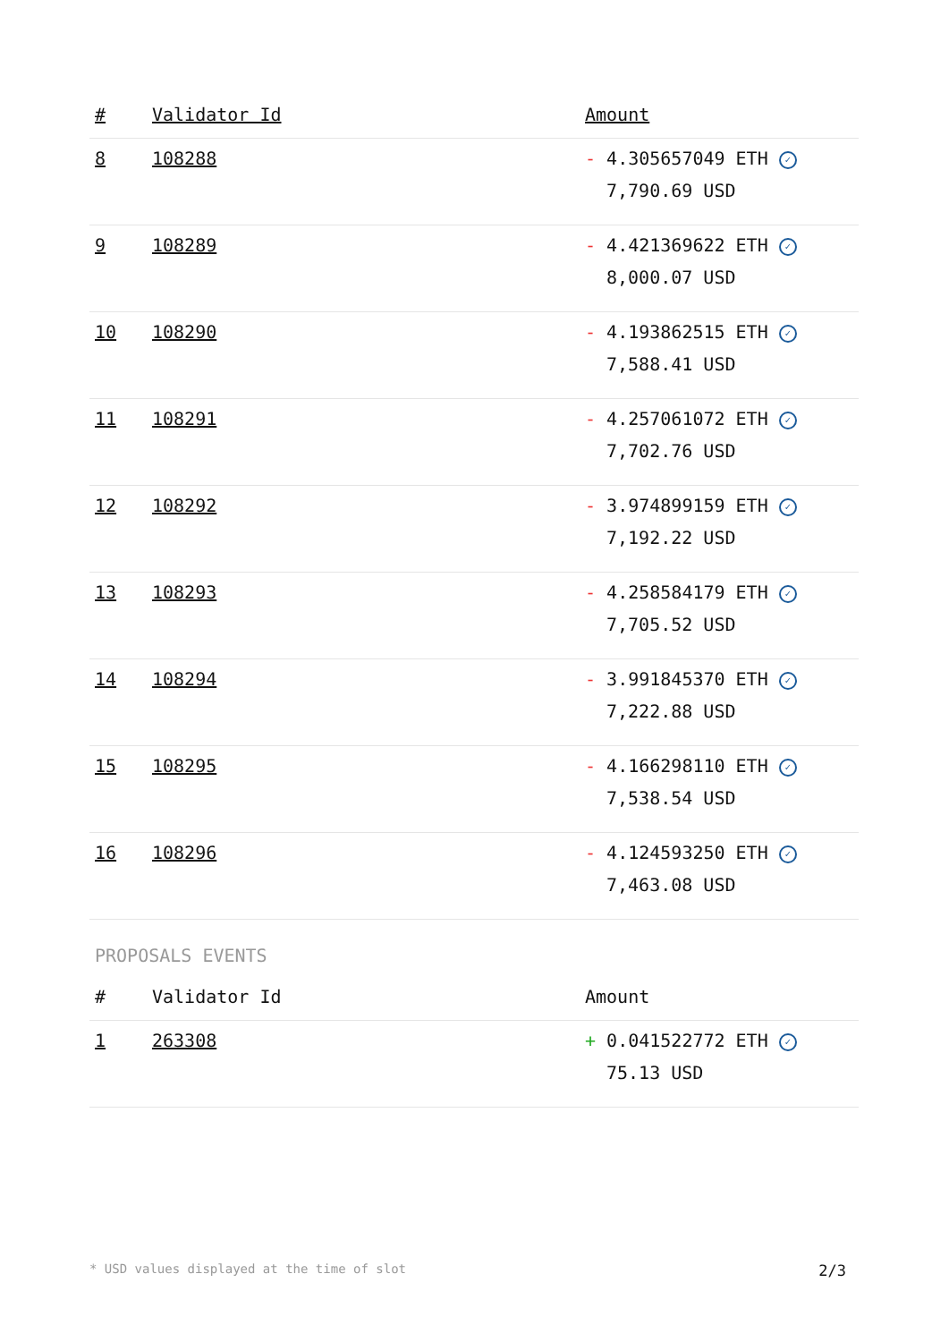| # | Validator Id | Amount |
| --- | --- | --- |
| 8 | 108288 | - 4.305657049 ETH ✓ 7,790.69 USD |
| 9 | 108289 | - 4.421369622 ETH ✓ 8,000.07 USD |
| 10 | 108290 | - 4.193862515 ETH ✓ 7,588.41 USD |
| 11 | 108291 | - 4.257061072 ETH ✓ 7,702.76 USD |
| 12 | 108292 | - 3.974899159 ETH ✓ 7,192.22 USD |
| 13 | 108293 | - 4.258584179 ETH ✓ 7,705.52 USD |
| 14 | 108294 | - 3.991845370 ETH ✓ 7,222.88 USD |
| 15 | 108295 | - 4.166298110 ETH ✓ 7,538.54 USD |
| 16 | 108296 | - 4.124593250 ETH ✓ 7,463.08 USD |
PROPOSALS EVENTS
| # | Validator Id | Amount |
| --- | --- | --- |
| 1 | 263308 | + 0.041522772 ETH ✓ 75.13 USD |
* USD values displayed at the time of slot 2/3